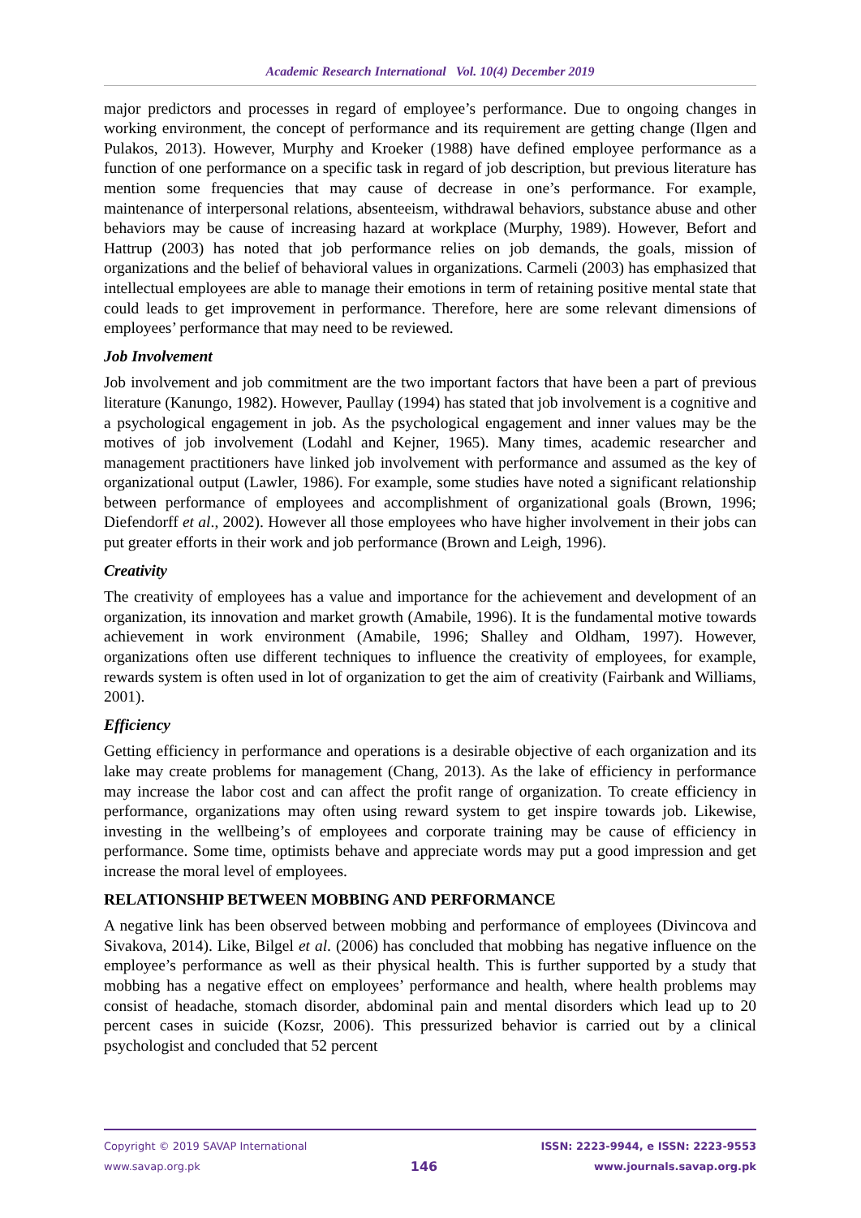Academic Research International Vol. 10(4) December 2019
major predictors and processes in regard of employee’s performance. Due to ongoing changes in working environment, the concept of performance and its requirement are getting change (Ilgen and Pulakos, 2013). However, Murphy and Kroeker (1988) have defined employee performance as a function of one performance on a specific task in regard of job description, but previous literature has mention some frequencies that may cause of decrease in one’s performance. For example, maintenance of interpersonal relations, absenteeism, withdrawal behaviors, substance abuse and other behaviors may be cause of increasing hazard at workplace (Murphy, 1989). However, Befort and Hattrup (2003) has noted that job performance relies on job demands, the goals, mission of organizations and the belief of behavioral values in organizations. Carmeli (2003) has emphasized that intellectual employees are able to manage their emotions in term of retaining positive mental state that could leads to get improvement in performance. Therefore, here are some relevant dimensions of employees’ performance that may need to be reviewed.
Job Involvement
Job involvement and job commitment are the two important factors that have been a part of previous literature (Kanungo, 1982). However, Paullay (1994) has stated that job involvement is a cognitive and a psychological engagement in job. As the psychological engagement and inner values may be the motives of job involvement (Lodahl and Kejner, 1965). Many times, academic researcher and management practitioners have linked job involvement with performance and assumed as the key of organizational output (Lawler, 1986). For example, some studies have noted a significant relationship between performance of employees and accomplishment of organizational goals (Brown, 1996; Diefendorff et al., 2002). However all those employees who have higher involvement in their jobs can put greater efforts in their work and job performance (Brown and Leigh, 1996).
Creativity
The creativity of employees has a value and importance for the achievement and development of an organization, its innovation and market growth (Amabile, 1996). It is the fundamental motive towards achievement in work environment (Amabile, 1996; Shalley and Oldham, 1997). However, organizations often use different techniques to influence the creativity of employees, for example, rewards system is often used in lot of organization to get the aim of creativity (Fairbank and Williams, 2001).
Efficiency
Getting efficiency in performance and operations is a desirable objective of each organization and its lake may create problems for management (Chang, 2013). As the lake of efficiency in performance may increase the labor cost and can affect the profit range of organization. To create efficiency in performance, organizations may often using reward system to get inspire towards job. Likewise, investing in the wellbeing’s of employees and corporate training may be cause of efficiency in performance. Some time, optimists behave and appreciate words may put a good impression and get increase the moral level of employees.
RELATIONSHIP BETWEEN MOBBING AND PERFORMANCE
A negative link has been observed between mobbing and performance of employees (Divincova and Sivakova, 2014). Like, Bilgel et al. (2006) has concluded that mobbing has negative influence on the employee’s performance as well as their physical health. This is further supported by a study that mobbing has a negative effect on employees’ performance and health, where health problems may consist of headache, stomach disorder, abdominal pain and mental disorders which lead up to 20 percent cases in suicide (Kozsr, 2006). This pressurized behavior is carried out by a clinical psychologist and concluded that 52 percent
Copyright © 2019 SAVAP International
www.savap.org.pk
146
ISSN: 2223-9944, e ISSN: 2223-9553
www.journals.savap.org.pk